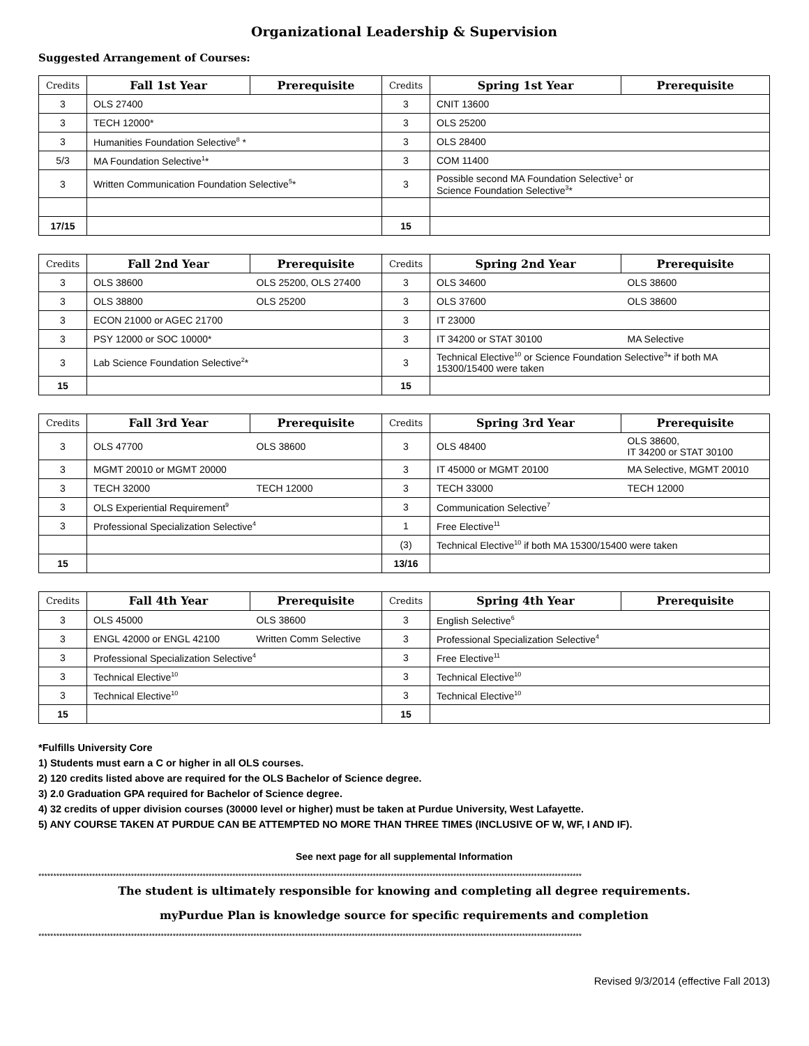Organizational Leadership & Supervision
Suggested Arrangement of Courses:
| Credits | Fall 1st Year | Prerequisite | Credits | Spring 1st Year | Prerequisite |
| --- | --- | --- | --- | --- | --- |
| 3 | OLS 27400 | | 3 | CNIT 13600 | |
| 3 | TECH 12000* | | 3 | OLS 25200 | |
| 3 | Humanities Foundation Selective<sup>8</sup> * | | 3 | OLS 28400 | |
| 5/3 | MA Foundation Selective<sup>1</sup>* | | 3 | COM 11400 | |
| 3 | Written Communication Foundation Selective<sup>5</sup>* | | 3 | Possible second MA Foundation Selective<sup>1</sup> or Science Foundation Selective<sup>3</sup>* | |
| 17/15 | | | 15 | | |
| Credits | Fall 2nd Year | Prerequisite | Credits | Spring 2nd Year | Prerequisite |
| --- | --- | --- | --- | --- | --- |
| 3 | OLS 38600 | OLS 25200, OLS 27400 | 3 | OLS 34600 | OLS 38600 |
| 3 | OLS 38800 | OLS 25200 | 3 | OLS 37600 | OLS 38600 |
| 3 | ECON 21000 or AGEC 21700 | | 3 | IT 23000 | |
| 3 | PSY 12000 or SOC 10000* | | 3 | IT 34200 or STAT 30100 | MA Selective |
| 3 | Lab Science Foundation Selective<sup>2</sup>* | | 3 | Technical Elective<sup>10</sup> or Science Foundation Selective<sup>3</sup>* if both MA 15300/15400 were taken | |
| 15 | | | 15 | | |
| Credits | Fall 3rd Year | Prerequisite | Credits | Spring 3rd Year | Prerequisite |
| --- | --- | --- | --- | --- | --- |
| 3 | OLS 47700 | OLS 38600 | 3 | OLS 48400 | OLS 38600, IT 34200 or STAT 30100 |
| 3 | MGMT 20010 or MGMT 20000 | | 3 | IT 45000 or MGMT 20100 | MA Selective, MGMT 20010 |
| 3 | TECH 32000 | TECH 12000 | 3 | TECH 33000 | TECH 12000 |
| 3 | OLS Experiential Requirement<sup>9</sup> | | 3 | Communication Selective<sup>7</sup> | |
| 3 | Professional Specialization Selective<sup>4</sup> | | 1 | Free Elective<sup>11</sup> | |
| | | | (3) | Technical Elective<sup>10</sup> if both MA 15300/15400 were taken | |
| 15 | | | 13/16 | | |
| Credits | Fall 4th Year | Prerequisite | Credits | Spring 4th Year | Prerequisite |
| --- | --- | --- | --- | --- | --- |
| 3 | OLS 45000 | OLS 38600 | 3 | English Selective<sup>6</sup> | |
| 3 | ENGL 42000 or ENGL 42100 | Written Comm Selective | 3 | Professional Specialization Selective<sup>4</sup> | |
| 3 | Professional Specialization Selective<sup>4</sup> | | 3 | Free Elective<sup>11</sup> | |
| 3 | Technical Elective<sup>10</sup> | | 3 | Technical Elective<sup>10</sup> | |
| 3 | Technical Elective<sup>10</sup> | | 3 | Technical Elective<sup>10</sup> | |
| 15 | | | 15 | | |
*Fulfills University Core
1) Students must earn a C or higher in all OLS courses.
2) 120 credits listed above are required for the OLS Bachelor of Science degree.
3) 2.0 Graduation GPA required for Bachelor of Science degree.
4) 32 credits of upper division courses (30000 level or higher) must be taken at Purdue University, West Lafayette.
5) ANY COURSE TAKEN AT PURDUE CAN BE ATTEMPTED NO MORE THAN THREE TIMES (INCLUSIVE OF W, WF, I AND IF).
See next page for all supplemental Information
**************************************************************************************************************************************************************************************
The student is ultimately responsible for knowing and completing all degree requirements.
myPurdue Plan is knowledge source for specific requirements and completion
**************************************************************************************************************************************************************************************
Revised 9/3/2014 (effective Fall 2013)